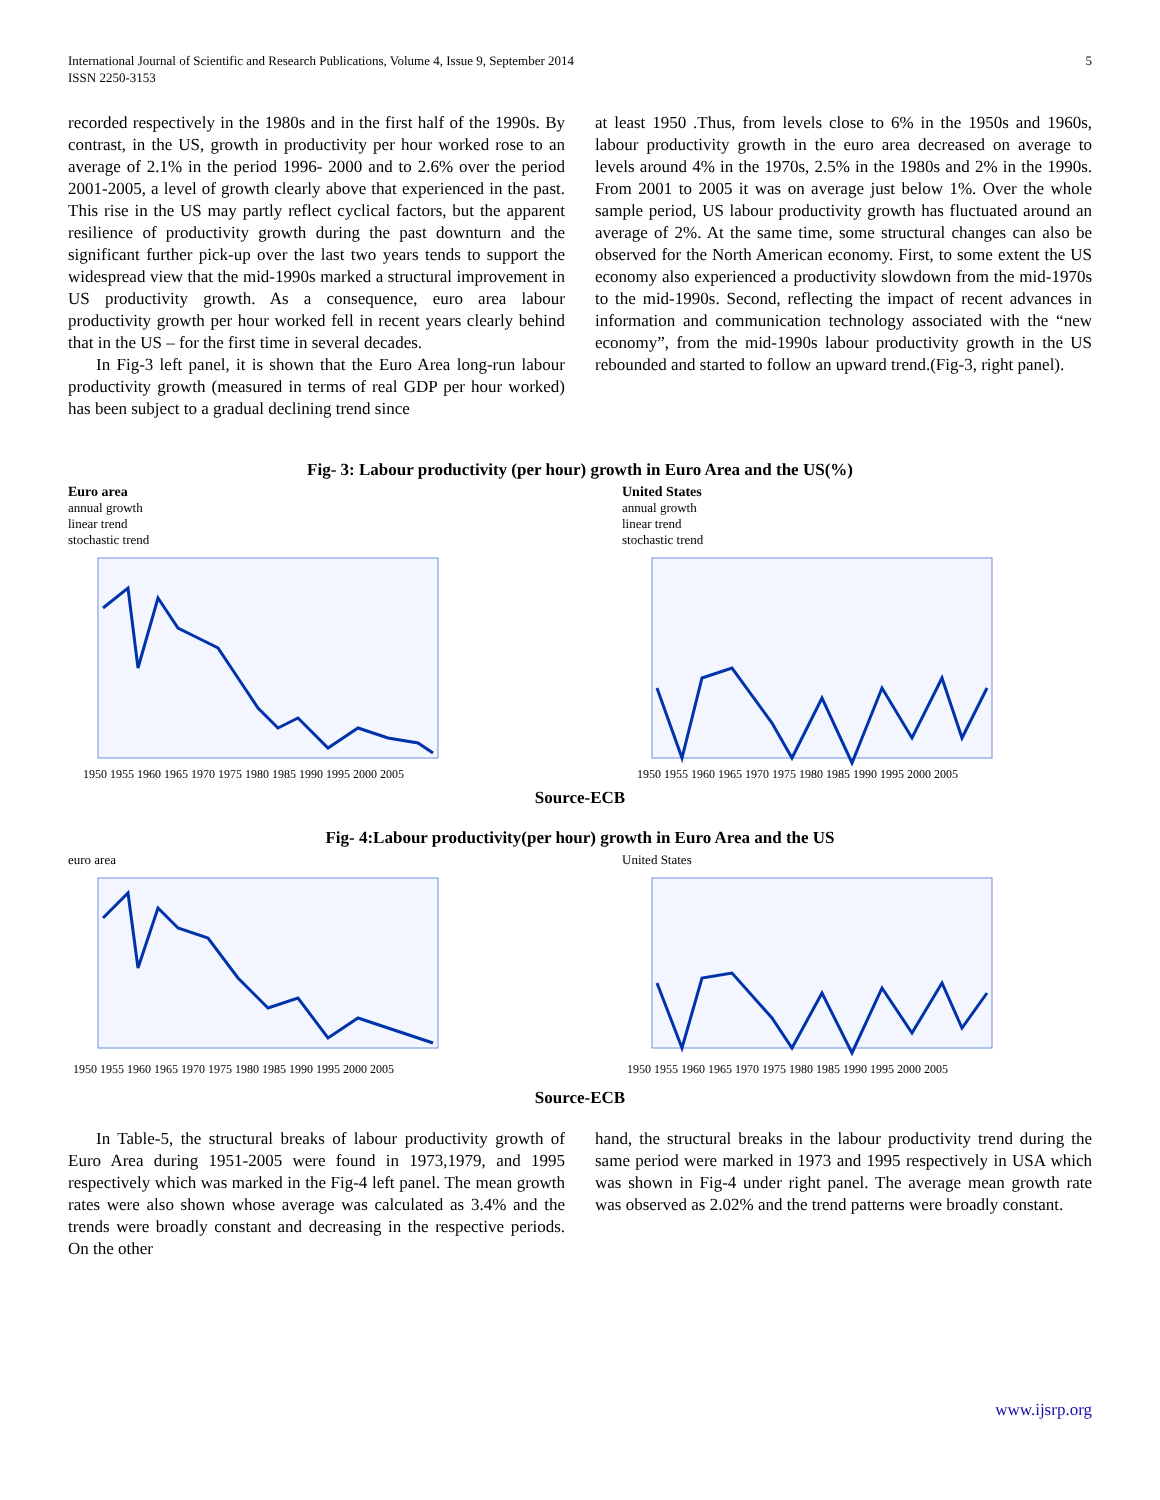International Journal of Scientific and Research Publications, Volume 4, Issue 9, September 2014
ISSN 2250-3153 5
recorded respectively in the 1980s and in the first half of the 1990s. By contrast, in the US, growth in productivity per hour worked rose to an average of 2.1% in the period 1996- 2000 and to 2.6% over the period 2001-2005, a level of growth clearly above that experienced in the past. This rise in the US may partly reflect cyclical factors, but the apparent resilience of productivity growth during the past downturn and the significant further pick-up over the last two years tends to support the widespread view that the mid-1990s marked a structural improvement in US productivity growth. As a consequence, euro area labour productivity growth per hour worked fell in recent years clearly behind that in the US – for the first time in several decades.
In Fig-3 left panel, it is shown that the Euro Area long-run labour productivity growth (measured in terms of real GDP per hour worked) has been subject to a gradual declining trend since
at least 1950 .Thus, from levels close to 6% in the 1950s and 1960s, labour productivity growth in the euro area decreased on average to levels around 4% in the 1970s, 2.5% in the 1980s and 2% in the 1990s. From 2001 to 2005 it was on average just below 1%. Over the whole sample period, US labour productivity growth has fluctuated around an average of 2%. At the same time, some structural changes can also be observed for the North American economy. First, to some extent the US economy also experienced a productivity slowdown from the mid-1970s to the mid-1990s. Second, reflecting the impact of recent advances in information and communication technology associated with the “new economy”, from the mid-1990s labour productivity growth in the US rebounded and started to follow an upward trend.(Fig-3, right panel).
Fig- 3: Labour productivity (per hour) growth in Euro Area and the US(%)
Euro area
annual growth
linear trend
stochastic trend
1950 1955 1960 1965 1970 1975 1980 1985 1990 1995 2000 2005
United States
annual growth
linear trend
stochastic trend
1950 1955 1960 1965 1970 1975 1980 1985 1990 1995 2000 2005
Source-ECB
Fig- 4:Labour productivity(per hour) growth in Euro Area and the US
euro area
1950 1955 1960 1965 1970 1975 1980 1985 1990 1995 2000 2005
United States
1950 1955 1960 1965 1970 1975 1980 1985 1990 1995 2000 2005
Source-ECB
In Table-5, the structural breaks of labour productivity growth of Euro Area during 1951-2005 were found in 1973,1979, and 1995 respectively which was marked in the Fig-4 left panel. The mean growth rates were also shown whose average was calculated as 3.4% and the trends were broadly constant and decreasing in the respective periods. On the other
hand, the structural breaks in the labour productivity trend during the same period were marked in 1973 and 1995 respectively in USA which was shown in Fig-4 under right panel. The average mean growth rate was observed as 2.02% and the trend patterns were broadly constant.
www.ijsrp.org